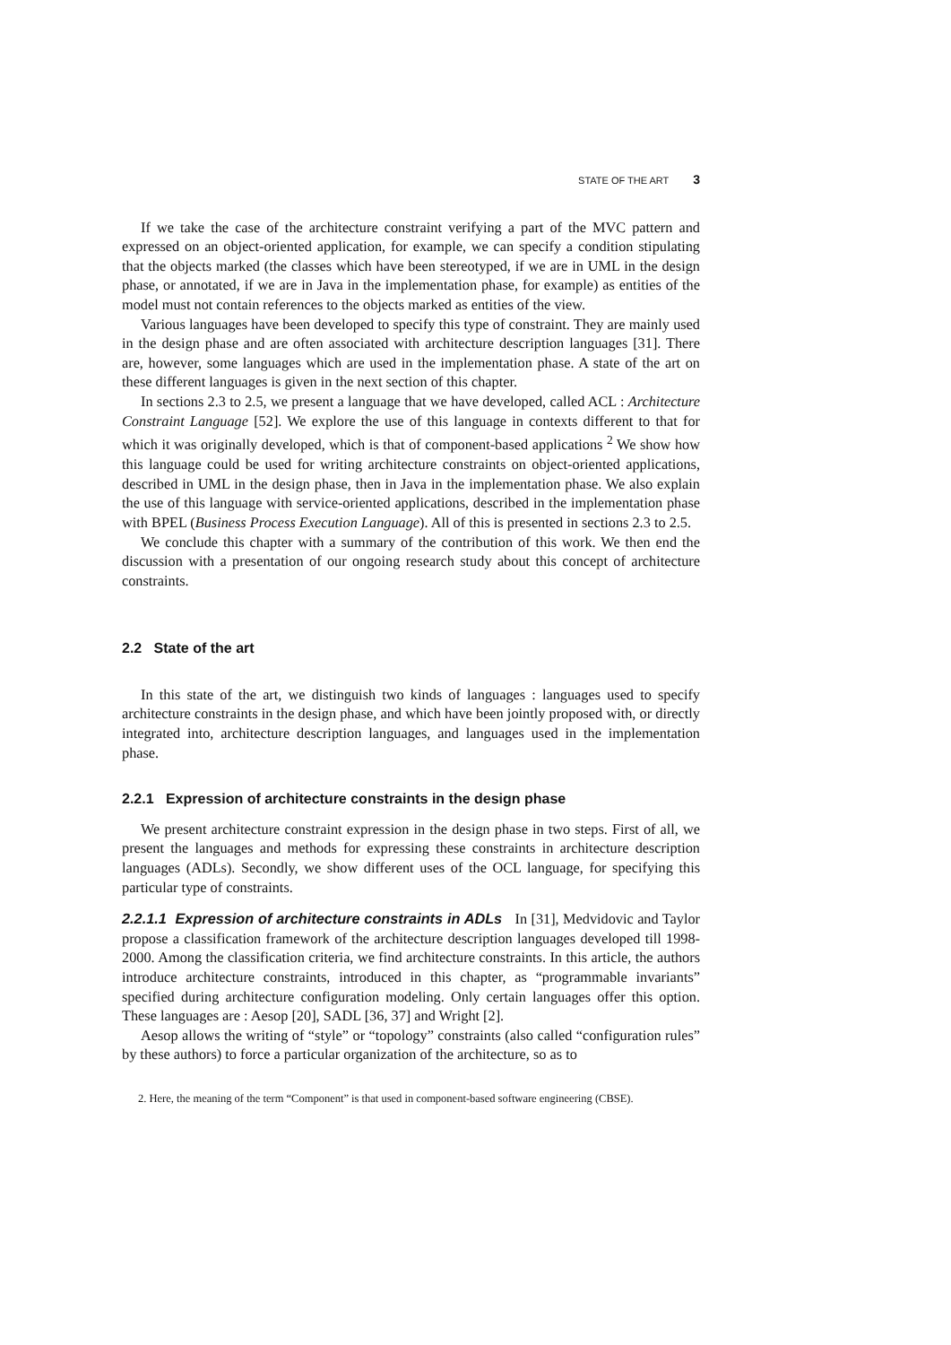STATE OF THE ART 3
If we take the case of the architecture constraint verifying a part of the MVC pattern and expressed on an object-oriented application, for example, we can specify a condition stipulating that the objects marked (the classes which have been stereotyped, if we are in UML in the design phase, or annotated, if we are in Java in the implementation phase, for example) as entities of the model must not contain references to the objects marked as entities of the view.
Various languages have been developed to specify this type of constraint. They are mainly used in the design phase and are often associated with architecture description languages [31]. There are, however, some languages which are used in the implementation phase. A state of the art on these different languages is given in the next section of this chapter.
In sections 2.3 to 2.5, we present a language that we have developed, called ACL : Architecture Constraint Language [52]. We explore the use of this language in contexts different to that for which it was originally developed, which is that of component-based applications <sup>2</sup> We show how this language could be used for writing architecture constraints on object-oriented applications, described in UML in the design phase, then in Java in the implementation phase. We also explain the use of this language with service-oriented applications, described in the implementation phase with BPEL (Business Process Execution Language). All of this is presented in sections 2.3 to 2.5.
We conclude this chapter with a summary of the contribution of this work. We then end the discussion with a presentation of our ongoing research study about this concept of architecture constraints.
2.2 State of the art
In this state of the art, we distinguish two kinds of languages : languages used to specify architecture constraints in the design phase, and which have been jointly proposed with, or directly integrated into, architecture description languages, and languages used in the implementation phase.
2.2.1 Expression of architecture constraints in the design phase
We present architecture constraint expression in the design phase in two steps. First of all, we present the languages and methods for expressing these constraints in architecture description languages (ADLs). Secondly, we show different uses of the OCL language, for specifying this particular type of constraints.
2.2.1.1 Expression of architecture constraints in ADLs In [31], Medvidovic and Taylor propose a classification framework of the architecture description languages developed till 1998-2000. Among the classification criteria, we find architecture constraints. In this article, the authors introduce architecture constraints, introduced in this chapter, as “programmable invariants” specified during architecture configuration modeling. Only certain languages offer this option. These languages are : Aesop [20], SADL [36, 37] and Wright [2].
Aesop allows the writing of “style” or “topology” constraints (also called “configuration rules” by these authors) to force a particular organization of the architecture, so as to
2. Here, the meaning of the term “Component” is that used in component-based software engineering (CBSE).